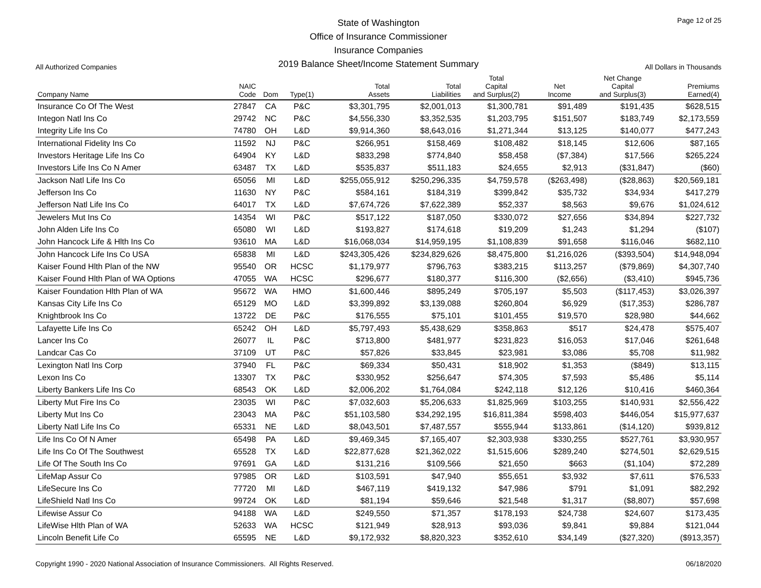All Authorized Companies
State of Washington
Office of Insurance Commissioner
Insurance Companies
2019 Balance Sheet/Income Statement Summary
Page 12 of 25
All Dollars in Thousands
| Company Name | NAIC Code | Dom | Type(1) | Total Assets | Total Liabilities | Total Capital and Surplus(2) | Net Income | Net Change Capital and Surplus(3) | Premiums Earned(4) |
| --- | --- | --- | --- | --- | --- | --- | --- | --- | --- |
| Insurance Co Of The West | 27847 | CA | P&C | $3,301,795 | $2,001,013 | $1,300,781 | $91,489 | $191,435 | $628,515 |
| Integon Natl Ins Co | 29742 | NC | P&C | $4,556,330 | $3,352,535 | $1,203,795 | $151,507 | $183,749 | $2,173,559 |
| Integrity Life Ins Co | 74780 | OH | L&D | $9,914,360 | $8,643,016 | $1,271,344 | $13,125 | $140,077 | $477,243 |
| International Fidelity Ins Co | 11592 | NJ | P&C | $266,951 | $158,469 | $108,482 | $18,145 | $12,606 | $87,165 |
| Investors Heritage Life Ins Co | 64904 | KY | L&D | $833,298 | $774,840 | $58,458 | ($7,384) | $17,566 | $265,224 |
| Investors Life Ins Co N Amer | 63487 | TX | L&D | $535,837 | $511,183 | $24,655 | $2,913 | ($31,847) | ($60) |
| Jackson Natl Life Ins Co | 65056 | MI | L&D | $255,055,912 | $250,296,335 | $4,759,578 | ($263,498) | ($28,863) | $20,569,181 |
| Jefferson Ins Co | 11630 | NY | P&C | $584,161 | $184,319 | $399,842 | $35,732 | $34,934 | $417,279 |
| Jefferson Natl Life Ins Co | 64017 | TX | L&D | $7,674,726 | $7,622,389 | $52,337 | $8,563 | $9,676 | $1,024,612 |
| Jewelers Mut Ins Co | 14354 | WI | P&C | $517,122 | $187,050 | $330,072 | $27,656 | $34,894 | $227,732 |
| John Alden Life Ins Co | 65080 | WI | L&D | $193,827 | $174,618 | $19,209 | $1,243 | $1,294 | ($107) |
| John Hancock Life & Hlth Ins Co | 93610 | MA | L&D | $16,068,034 | $14,959,195 | $1,108,839 | $91,658 | $116,046 | $682,110 |
| John Hancock Life Ins Co USA | 65838 | MI | L&D | $243,305,426 | $234,829,626 | $8,475,800 | $1,216,026 | ($393,504) | $14,948,094 |
| Kaiser Found Hlth Plan of the NW | 95540 | OR | HCSC | $1,179,977 | $796,763 | $383,215 | $113,257 | ($79,869) | $4,307,740 |
| Kaiser Found Hlth Plan of WA Options | 47055 | WA | HCSC | $296,677 | $180,377 | $116,300 | ($2,656) | ($3,410) | $945,736 |
| Kaiser Foundation Hlth Plan of WA | 95672 | WA | HMO | $1,600,446 | $895,249 | $705,197 | $5,503 | ($117,453) | $3,026,397 |
| Kansas City Life Ins Co | 65129 | MO | L&D | $3,399,892 | $3,139,088 | $260,804 | $6,929 | ($17,353) | $286,787 |
| Knightbrook Ins Co | 13722 | DE | P&C | $176,555 | $75,101 | $101,455 | $19,570 | $28,980 | $44,662 |
| Lafayette Life Ins Co | 65242 | OH | L&D | $5,797,493 | $5,438,629 | $358,863 | $517 | $24,478 | $575,407 |
| Lancer Ins Co | 26077 | IL | P&C | $713,800 | $481,977 | $231,823 | $16,053 | $17,046 | $261,648 |
| Landcar Cas Co | 37109 | UT | P&C | $57,826 | $33,845 | $23,981 | $3,086 | $5,708 | $11,982 |
| Lexington Natl Ins Corp | 37940 | FL | P&C | $69,334 | $50,431 | $18,902 | $1,353 | ($849) | $13,115 |
| Lexon Ins Co | 13307 | TX | P&C | $330,952 | $256,647 | $74,305 | $7,593 | $5,486 | $5,114 |
| Liberty Bankers Life Ins Co | 68543 | OK | L&D | $2,006,202 | $1,764,084 | $242,118 | $12,126 | $10,416 | $460,364 |
| Liberty Mut Fire Ins Co | 23035 | WI | P&C | $7,032,603 | $5,206,633 | $1,825,969 | $103,255 | $140,931 | $2,556,422 |
| Liberty Mut Ins Co | 23043 | MA | P&C | $51,103,580 | $34,292,195 | $16,811,384 | $598,403 | $446,054 | $15,977,637 |
| Liberty Natl Life Ins Co | 65331 | NE | L&D | $8,043,501 | $7,487,557 | $555,944 | $133,861 | ($14,120) | $939,812 |
| Life Ins Co Of N Amer | 65498 | PA | L&D | $9,469,345 | $7,165,407 | $2,303,938 | $330,255 | $527,761 | $3,930,957 |
| Life Ins Co Of The Southwest | 65528 | TX | L&D | $22,877,628 | $21,362,022 | $1,515,606 | $289,240 | $274,501 | $2,629,515 |
| Life Of The South Ins Co | 97691 | GA | L&D | $131,216 | $109,566 | $21,650 | $663 | ($1,104) | $72,289 |
| LifeMap Assur Co | 97985 | OR | L&D | $103,591 | $47,940 | $55,651 | $3,932 | $7,611 | $76,533 |
| LifeSecure Ins Co | 77720 | MI | L&D | $467,119 | $419,132 | $47,986 | $791 | $1,091 | $82,292 |
| LifeShield Natl Ins Co | 99724 | OK | L&D | $81,194 | $59,646 | $21,548 | $1,317 | ($8,807) | $57,698 |
| Lifewise Assur Co | 94188 | WA | L&D | $249,550 | $71,357 | $178,193 | $24,738 | $24,607 | $173,435 |
| LifeWise Hlth Plan of WA | 52633 | WA | HCSC | $121,949 | $28,913 | $93,036 | $9,841 | $9,884 | $121,044 |
| Lincoln Benefit Life Co | 65595 | NE | L&D | $9,172,932 | $8,820,323 | $352,610 | $34,149 | ($27,320) | ($913,357) |
Copyright 1990 - 2020 National Association of Insurance Commissioners. All Rights Reserved. 06/18/2020